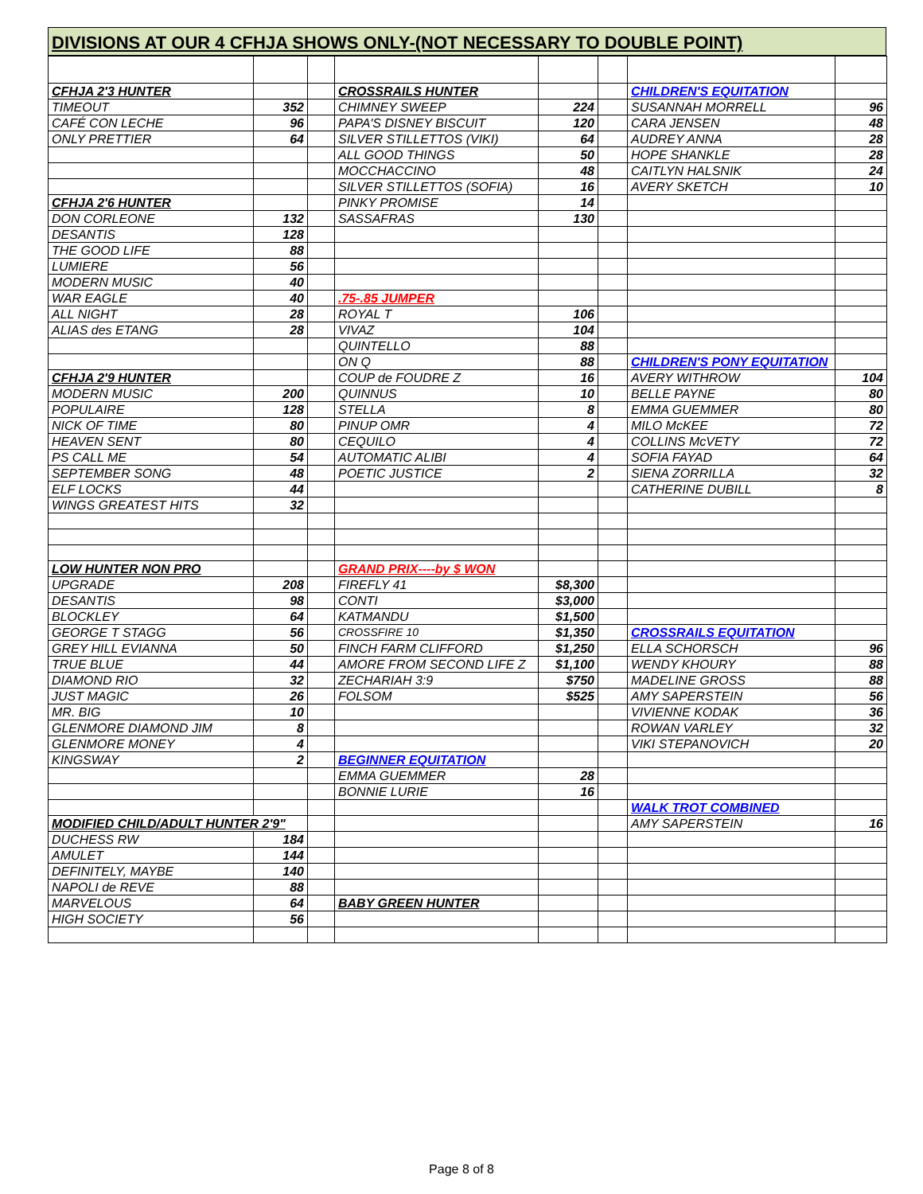DIVISIONS AT OUR 4 CFHJA SHOWS ONLY-(NOT NECESSARY TO DOUBLE POINT)
| CFHJA 2'3 HUNTER | | | CROSSRAILS HUNTER | | | CHILDREN'S EQUITATION | |
| TIMEOUT | 352 | | CHIMNEY SWEEP | 224 | | SUSANNAH MORRELL | 96 |
| CAFÉ CON LECHE | 96 | | PAPA'S DISNEY BISCUIT | 120 | | CARA JENSEN | 48 |
| ONLY PRETTIER | 64 | | SILVER STILLETTOS (VIKI) | 64 | | AUDREY ANNA | 28 |
| | | | ALL GOOD THINGS | 50 | | HOPE SHANKLE | 28 |
| | | | MOCCHACCINO | 48 | | CAITLYN HALSNIK | 24 |
| | | | SILVER STILLETTOS (SOFIA) | 16 | | AVERY SKETCH | 10 |
| CFHJA 2'6 HUNTER | | | PINKY PROMISE | 14 | | | |
| DON CORLEONE | 132 | | SASSAFRAS | 130 | | | |
| DESANTIS | 128 | | | | | | |
| THE GOOD LIFE | 88 | | | | | | |
| LUMIERE | 56 | | | | | | |
| MODERN MUSIC | 40 | | | | | | |
| WAR EAGLE | 40 | | .75-.85 JUMPER | | | | |
| ALL NIGHT | 28 | | ROYAL T | 106 | | | |
| ALIAS des ETANG | 28 | | VIVAZ | 104 | | | |
| | | | QUINTELLO | 88 | | | |
| | | | ON Q | 88 | | CHILDREN'S PONY EQUITATION | |
| CFHJA 2'9 HUNTER | | | COUP de FOUDRE Z | 16 | | AVERY WITHROW | 104 |
| MODERN MUSIC | 200 | | QUINNUS | 10 | | BELLE PAYNE | 80 |
| POPULAIRE | 128 | | STELLA | 8 | | EMMA GUEMMER | 80 |
| NICK OF TIME | 80 | | PINUP OMR | 4 | | MILO McKEE | 72 |
| HEAVEN SENT | 80 | | CEQUILO | 4 | | COLLINS McVETY | 72 |
| PS CALL ME | 54 | | AUTOMATIC ALIBI | 4 | | SOFIA FAYAD | 64 |
| SEPTEMBER SONG | 48 | | POETIC JUSTICE | 2 | | SIENA ZORRILLA | 32 |
| ELF LOCKS | 44 | | | | | CATHERINE DUBILL | 8 |
| WINGS GREATEST HITS | 32 | | | | | | |
| LOW HUNTER NON PRO | | | GRAND PRIX----by $ WON | | | | |
| UPGRADE | 208 | | FIREFLY 41 | $8,300 | | | |
| DESANTIS | 98 | | CONTI | $3,000 | | | |
| BLOCKLEY | 64 | | KATMANDU | $1,500 | | | |
| GEORGE T STAGG | 56 | | CROSSFIRE 10 | $1,350 | | CROSSRAILS EQUITATION | |
| GREY HILL EVIANNA | 50 | | FINCH FARM CLIFFORD | $1,250 | | ELLA SCHORSCH | 96 |
| TRUE BLUE | 44 | | AMORE FROM SECOND LIFE Z | $1,100 | | WENDY KHOURY | 88 |
| DIAMOND RIO | 32 | | ZECHARIAH 3:9 | $750 | | MADELINE GROSS | 88 |
| JUST MAGIC | 26 | | FOLSOM | $525 | | AMY SAPERSTEIN | 56 |
| MR. BIG | 10 | | | | | VIVIENNE KODAK | 36 |
| GLENMORE DIAMOND JIM | 8 | | | | | ROWAN VARLEY | 32 |
| GLENMORE MONEY | 4 | | | | | VIKI STEPANOVICH | 20 |
| KINGSWAY | 2 | | BEGINNER EQUITATION | | | | |
| | | | EMMA GUEMMER | 28 | | | |
| | | | BONNIE LURIE | 16 | | | |
| | | | | | | WALK TROT COMBINED | |
| MODIFIED CHILD/ADULT HUNTER 2'9" | | | | | | AMY SAPERSTEIN | 16 |
| DUCHESS RW | 184 | | | | | | |
| AMULET | 144 | | | | | | |
| DEFINITELY, MAYBE | 140 | | | | | | |
| NAPOLI de REVE | 88 | | | | | | |
| MARVELOUS | 64 | | BABY GREEN HUNTER | | | | |
| HIGH SOCIETY | 56 | | | | | | |
Page 8 of 8